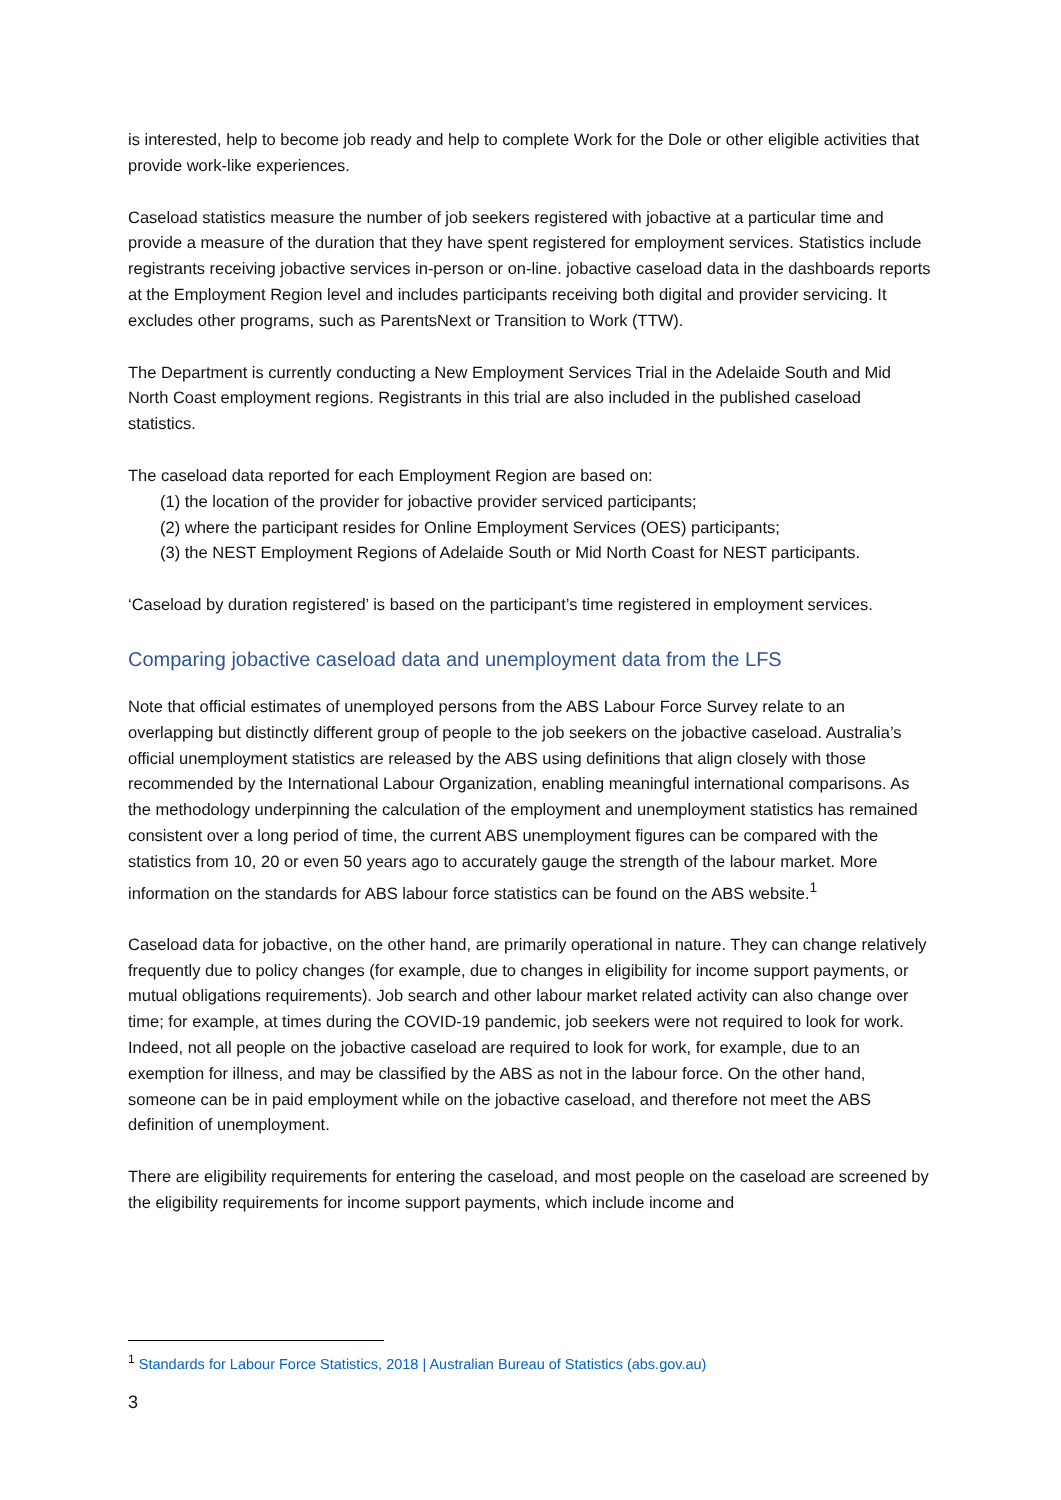is interested, help to become job ready and help to complete Work for the Dole or other eligible activities that provide work-like experiences.
Caseload statistics measure the number of job seekers registered with jobactive at a particular time and provide a measure of the duration that they have spent registered for employment services. Statistics include registrants receiving jobactive services in-person or on-line. jobactive caseload data in the dashboards reports at the Employment Region level and includes participants receiving both digital and provider servicing. It excludes other programs, such as ParentsNext or Transition to Work (TTW).
The Department is currently conducting a New Employment Services Trial in the Adelaide South and Mid North Coast employment regions. Registrants in this trial are also included in the published caseload statistics.
The caseload data reported for each Employment Region are based on:
(1) the location of the provider for jobactive provider serviced participants;
(2) where the participant resides for Online Employment Services (OES) participants;
(3) the NEST Employment Regions of Adelaide South or Mid North Coast for NEST participants.
‘Caseload by duration registered’ is based on the participant’s time registered in employment services.
Comparing jobactive caseload data and unemployment data from the LFS
Note that official estimates of unemployed persons from the ABS Labour Force Survey relate to an overlapping but distinctly different group of people to the job seekers on the jobactive caseload. Australia’s official unemployment statistics are released by the ABS using definitions that align closely with those recommended by the International Labour Organization, enabling meaningful international comparisons. As the methodology underpinning the calculation of the employment and unemployment statistics has remained consistent over a long period of time, the current ABS unemployment figures can be compared with the statistics from 10, 20 or even 50 years ago to accurately gauge the strength of the labour market. More information on the standards for ABS labour force statistics can be found on the ABS website.<sup>1</sup>
Caseload data for jobactive, on the other hand, are primarily operational in nature. They can change relatively frequently due to policy changes (for example, due to changes in eligibility for income support payments, or mutual obligations requirements). Job search and other labour market related activity can also change over time; for example, at times during the COVID-19 pandemic, job seekers were not required to look for work. Indeed, not all people on the jobactive caseload are required to look for work, for example, due to an exemption for illness, and may be classified by the ABS as not in the labour force. On the other hand, someone can be in paid employment while on the jobactive caseload, and therefore not meet the ABS definition of unemployment.
There are eligibility requirements for entering the caseload, and most people on the caseload are screened by the eligibility requirements for income support payments, which include income and
<sup>1</sup> Standards for Labour Force Statistics, 2018 | Australian Bureau of Statistics (abs.gov.au)
3